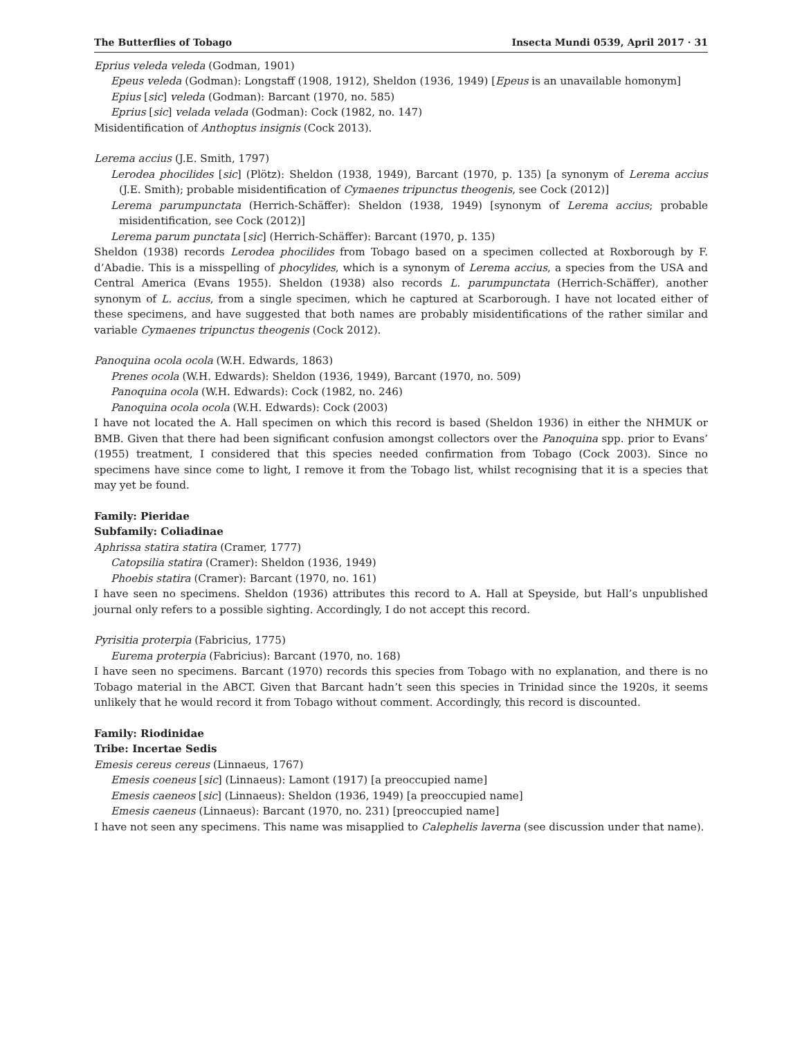The Butterflies of Tobago Insecta Mundi 0539, April 2017 · 31
Eprius veleda veleda (Godman, 1901)
Epeus veleda (Godman): Longstaff (1908, 1912), Sheldon (1936, 1949) [Epeus is an unavailable homonym]
Epius [sic] veleda (Godman): Barcant (1970, no. 585)
Eprius [sic] velada velada (Godman): Cock (1982, no. 147)
Misidentification of Anthoptus insignis (Cock 2013).
Lerema accius (J.E. Smith, 1797)
Lerodea phocilides [sic] (Plötz): Sheldon (1938, 1949), Barcant (1970, p. 135) [a synonym of Lerema accius (J.E. Smith); probable misidentification of Cymaenes tripunctus theogenis, see Cock (2012)]
Lerema parumpunctata (Herrich-Schäffer): Sheldon (1938, 1949) [synonym of Lerema accius; probable misidentification, see Cock (2012)]
Lerema parum punctata [sic] (Herrich-Schäffer): Barcant (1970, p. 135)
Sheldon (1938) records Lerodea phocilides from Tobago based on a specimen collected at Roxborough by F. d’Abadie. This is a misspelling of phocylides, which is a synonym of Lerema accius, a species from the USA and Central America (Evans 1955). Sheldon (1938) also records L. parumpunctata (Herrich-Schäffer), another synonym of L. accius, from a single specimen, which he captured at Scarborough. I have not located either of these specimens, and have suggested that both names are probably misidentifications of the rather similar and variable Cymaenes tripunctus theogenis (Cock 2012).
Panoquina ocola ocola (W.H. Edwards, 1863)
Prenes ocola (W.H. Edwards): Sheldon (1936, 1949), Barcant (1970, no. 509)
Panoquina ocola (W.H. Edwards): Cock (1982, no. 246)
Panoquina ocola ocola (W.H. Edwards): Cock (2003)
I have not located the A. Hall specimen on which this record is based (Sheldon 1936) in either the NHMUK or BMB. Given that there had been significant confusion amongst collectors over the Panoquina spp. prior to Evans’ (1955) treatment, I considered that this species needed confirmation from Tobago (Cock 2003). Since no specimens have since come to light, I remove it from the Tobago list, whilst recognising that it is a species that may yet be found.
Family: Pieridae
Subfamily: Coliadinae
Aphrissa statira statira (Cramer, 1777)
Catopsilia statira (Cramer): Sheldon (1936, 1949)
Phoebis statira (Cramer): Barcant (1970, no. 161)
I have seen no specimens. Sheldon (1936) attributes this record to A. Hall at Speyside, but Hall’s unpublished journal only refers to a possible sighting. Accordingly, I do not accept this record.
Pyrisitia proterpia (Fabricius, 1775)
Eurema proterpia (Fabricius): Barcant (1970, no. 168)
I have seen no specimens. Barcant (1970) records this species from Tobago with no explanation, and there is no Tobago material in the ABCT. Given that Barcant hadn’t seen this species in Trinidad since the 1920s, it seems unlikely that he would record it from Tobago without comment. Accordingly, this record is discounted.
Family: Riodinidae
Tribe: Incertae Sedis
Emesis cereus cereus (Linnaeus, 1767)
Emesis coeneus [sic] (Linnaeus): Lamont (1917) [a preoccupied name]
Emesis caeneos [sic] (Linnaeus): Sheldon (1936, 1949) [a preoccupied name]
Emesis caeneus (Linnaeus): Barcant (1970, no. 231) [preoccupied name]
I have not seen any specimens. This name was misapplied to Calephelis laverna (see discussion under that name).